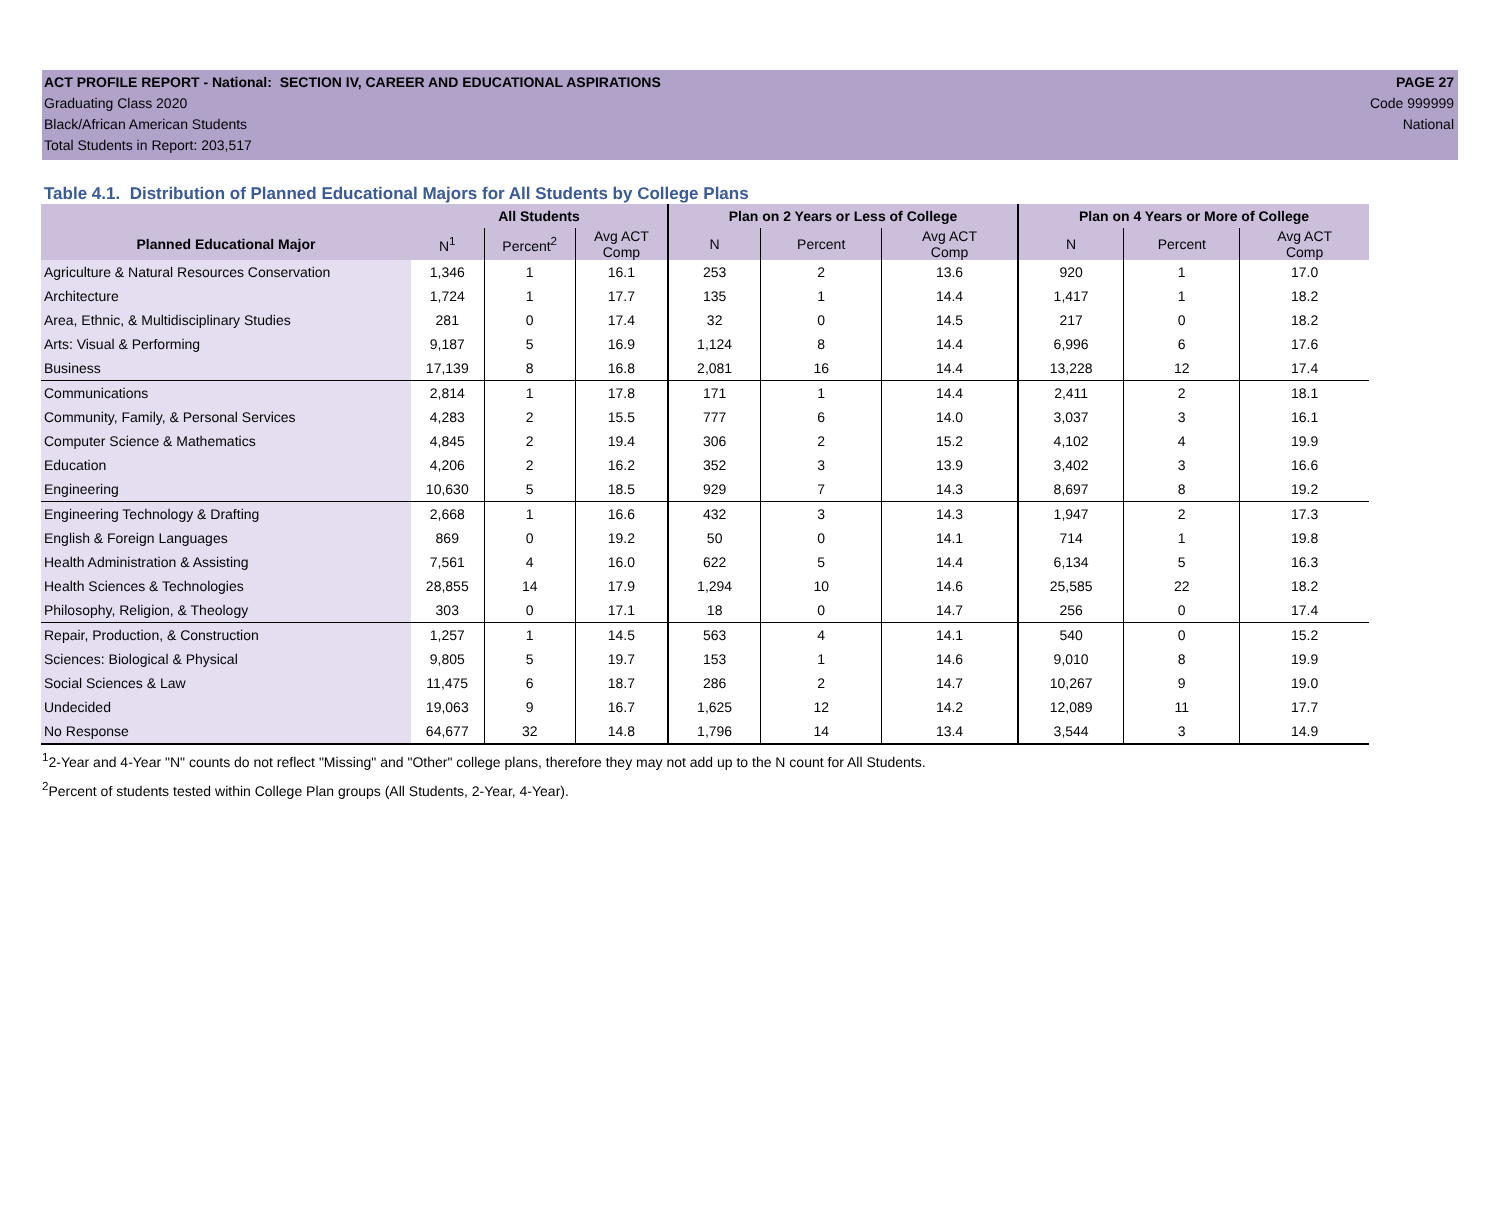ACT PROFILE REPORT - National: SECTION IV, CAREER AND EDUCATIONAL ASPIRATIONS PAGE 27
Graduating Class 2020 Code 999999
Black/African American Students National
Total Students in Report: 203,517
Table 4.1. Distribution of Planned Educational Majors for All Students by College Plans
| | All Students | | | Plan on 2 Years or Less of College | | | Plan on 4 Years or More of College | | |
| --- | --- | --- | --- | --- | --- | --- | --- | --- | --- |
| Planned Educational Major | N<sup>1</sup> | Percent<sup>2</sup> | Avg ACT Comp | N | Percent | Avg ACT Comp | N | Percent | Avg ACT Comp |
| Agriculture & Natural Resources Conservation | 1,346 | 1 | 16.1 | 253 | 2 | 13.6 | 920 | 1 | 17.0 |
| Architecture | 1,724 | 1 | 17.7 | 135 | 1 | 14.4 | 1,417 | 1 | 18.2 |
| Area, Ethnic, & Multidisciplinary Studies | 281 | 0 | 17.4 | 32 | 0 | 14.5 | 217 | 0 | 18.2 |
| Arts: Visual & Performing | 9,187 | 5 | 16.9 | 1,124 | 8 | 14.4 | 6,996 | 6 | 17.6 |
| Business | 17,139 | 8 | 16.8 | 2,081 | 16 | 14.4 | 13,228 | 12 | 17.4 |
| Communications | 2,814 | 1 | 17.8 | 171 | 1 | 14.4 | 2,411 | 2 | 18.1 |
| Community, Family, & Personal Services | 4,283 | 2 | 15.5 | 777 | 6 | 14.0 | 3,037 | 3 | 16.1 |
| Computer Science & Mathematics | 4,845 | 2 | 19.4 | 306 | 2 | 15.2 | 4,102 | 4 | 19.9 |
| Education | 4,206 | 2 | 16.2 | 352 | 3 | 13.9 | 3,402 | 3 | 16.6 |
| Engineering | 10,630 | 5 | 18.5 | 929 | 7 | 14.3 | 8,697 | 8 | 19.2 |
| Engineering Technology & Drafting | 2,668 | 1 | 16.6 | 432 | 3 | 14.3 | 1,947 | 2 | 17.3 |
| English & Foreign Languages | 869 | 0 | 19.2 | 50 | 0 | 14.1 | 714 | 1 | 19.8 |
| Health Administration & Assisting | 7,561 | 4 | 16.0 | 622 | 5 | 14.4 | 6,134 | 5 | 16.3 |
| Health Sciences & Technologies | 28,855 | 14 | 17.9 | 1,294 | 10 | 14.6 | 25,585 | 22 | 18.2 |
| Philosophy, Religion, & Theology | 303 | 0 | 17.1 | 18 | 0 | 14.7 | 256 | 0 | 17.4 |
| Repair, Production, & Construction | 1,257 | 1 | 14.5 | 563 | 4 | 14.1 | 540 | 0 | 15.2 |
| Sciences: Biological & Physical | 9,805 | 5 | 19.7 | 153 | 1 | 14.6 | 9,010 | 8 | 19.9 |
| Social Sciences & Law | 11,475 | 6 | 18.7 | 286 | 2 | 14.7 | 10,267 | 9 | 19.0 |
| Undecided | 19,063 | 9 | 16.7 | 1,625 | 12 | 14.2 | 12,089 | 11 | 17.7 |
| No Response | 64,677 | 32 | 14.8 | 1,796 | 14 | 13.4 | 3,544 | 3 | 14.9 |
<sup>1</sup> 2-Year and 4-Year "N" counts do not reflect "Missing" and "Other" college plans, therefore they may not add up to the N count for All Students.
<sup>2</sup> Percent of students tested within College Plan groups (All Students, 2-Year, 4-Year).